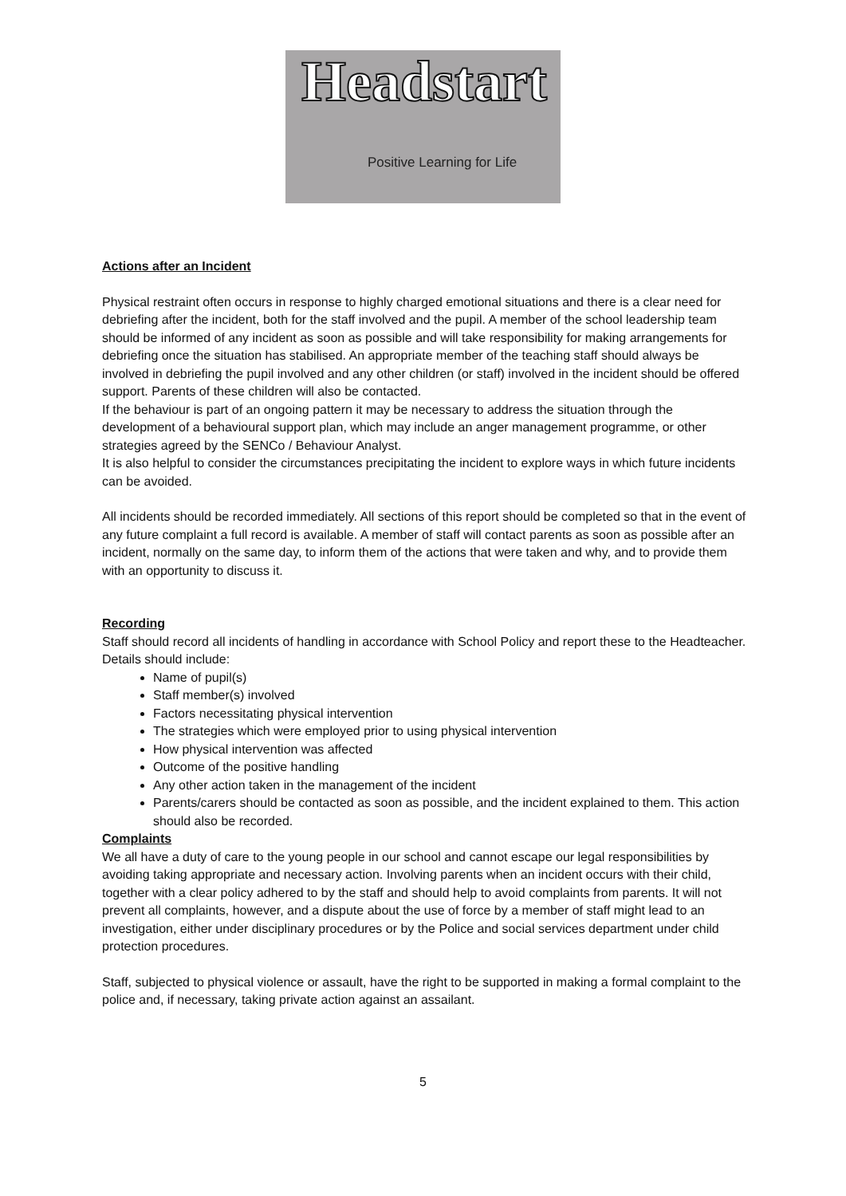Headstart
Positive Learning for Life
Actions after an Incident
Physical restraint often occurs in response to highly charged emotional situations and there is a clear need for debriefing after the incident, both for the staff involved and the pupil. A member of the school leadership team should be informed of any incident as soon as possible and will take responsibility for making arrangements for debriefing once the situation has stabilised. An appropriate member of the teaching staff should always be involved in debriefing the pupil involved and any other children (or staff) involved in the incident should be offered support. Parents of these children will also be contacted.
If the behaviour is part of an ongoing pattern it may be necessary to address the situation through the development of a behavioural support plan, which may include an anger management programme, or other strategies agreed by the SENCo / Behaviour Analyst.
It is also helpful to consider the circumstances precipitating the incident to explore ways in which future incidents can be avoided.
All incidents should be recorded immediately. All sections of this report should be completed so that in the event of any future complaint a full record is available. A member of staff will contact parents as soon as possible after an incident, normally on the same day, to inform them of the actions that were taken and why, and to provide them with an opportunity to discuss it.
Recording
Staff should record all incidents of handling in accordance with School Policy and report these to the Headteacher.
Details should include:
Name of pupil(s)
Staff member(s) involved
Factors necessitating physical intervention
The strategies which were employed prior to using physical intervention
How physical intervention was affected
Outcome of the positive handling
Any other action taken in the management of the incident
Parents/carers should be contacted as soon as possible, and the incident explained to them. This action should also be recorded.
Complaints
We all have a duty of care to the young people in our school and cannot escape our legal responsibilities by avoiding taking appropriate and necessary action. Involving parents when an incident occurs with their child, together with a clear policy adhered to by the staff and should help to avoid complaints from parents. It will not prevent all complaints, however, and a dispute about the use of force by a member of staff might lead to an investigation, either under disciplinary procedures or by the Police and social services department under child protection procedures.
Staff, subjected to physical violence or assault, have the right to be supported in making a formal complaint to the police and, if necessary, taking private action against an assailant.
5